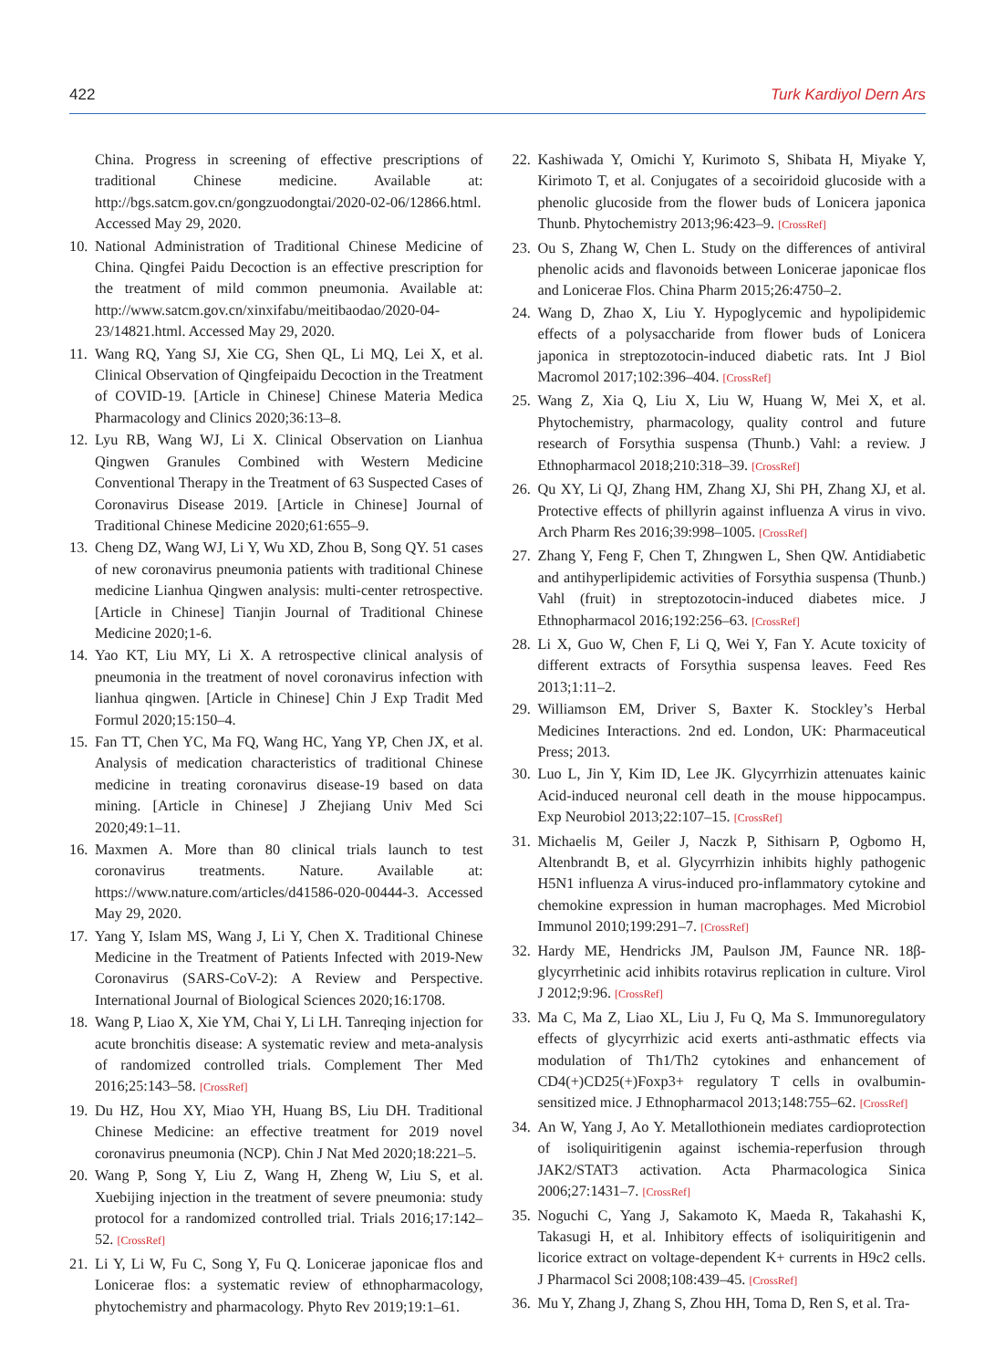422 Turk Kardiyol Dern Ars
China. Progress in screening of effective prescriptions of traditional Chinese medicine. Available at: http://bgs.satcm.gov.cn/gongzuodongtai/2020-02-06/12866.html. Accessed May 29, 2020.
10. National Administration of Traditional Chinese Medicine of China. Qingfei Paidu Decoction is an effective prescription for the treatment of mild common pneumonia. Available at: http://www.satcm.gov.cn/xinxifabu/meitibaodao/2020-04-23/14821.html. Accessed May 29, 2020.
11. Wang RQ, Yang SJ, Xie CG, Shen QL, Li MQ, Lei X, et al. Clinical Observation of Qingfeipaidu Decoction in the Treatment of COVID-19. [Article in Chinese] Chinese Materia Medica Pharmacology and Clinics 2020;36:13–8.
12. Lyu RB, Wang WJ, Li X. Clinical Observation on Lianhua Qingwen Granules Combined with Western Medicine Conventional Therapy in the Treatment of 63 Suspected Cases of Coronavirus Disease 2019. [Article in Chinese] Journal of Traditional Chinese Medicine 2020;61:655–9.
13. Cheng DZ, Wang WJ, Li Y, Wu XD, Zhou B, Song QY. 51 cases of new coronavirus pneumonia patients with traditional Chinese medicine Lianhua Qingwen analysis: multi-center retrospective. [Article in Chinese] Tianjin Journal of Traditional Chinese Medicine 2020;1-6.
14. Yao KT, Liu MY, Li X. A retrospective clinical analysis of pneumonia in the treatment of novel coronavirus infection with lianhua qingwen. [Article in Chinese] Chin J Exp Tradit Med Formul 2020;15:150–4.
15. Fan TT, Chen YC, Ma FQ, Wang HC, Yang YP, Chen JX, et al. Analysis of medication characteristics of traditional Chinese medicine in treating coronavirus disease-19 based on data mining. [Article in Chinese] J Zhejiang Univ Med Sci 2020;49:1–11.
16. Maxmen A. More than 80 clinical trials launch to test coronavirus treatments. Nature. Available at: https://www.nature.com/articles/d41586-020-00444-3. Accessed May 29, 2020.
17. Yang Y, Islam MS, Wang J, Li Y, Chen X. Traditional Chinese Medicine in the Treatment of Patients Infected with 2019-New Coronavirus (SARS-CoV-2): A Review and Perspective. International Journal of Biological Sciences 2020;16:1708.
18. Wang P, Liao X, Xie YM, Chai Y, Li LH. Tanreqing injection for acute bronchitis disease: A systematic review and meta-analysis of randomized controlled trials. Complement Ther Med 2016;25:143–58. [CrossRef]
19. Du HZ, Hou XY, Miao YH, Huang BS, Liu DH. Traditional Chinese Medicine: an effective treatment for 2019 novel coronavirus pneumonia (NCP). Chin J Nat Med 2020;18:221–5.
20. Wang P, Song Y, Liu Z, Wang H, Zheng W, Liu S, et al. Xuebijing injection in the treatment of severe pneumonia: study protocol for a randomized controlled trial. Trials 2016;17:142–52. [CrossRef]
21. Li Y, Li W, Fu C, Song Y, Fu Q. Lonicerae japonicae flos and Lonicerae flos: a systematic review of ethnopharmacology, phytochemistry and pharmacology. Phyto Rev 2019;19:1–61.
22. Kashiwada Y, Omichi Y, Kurimoto S, Shibata H, Miyake Y, Kirimoto T, et al. Conjugates of a secoiridoid glucoside with a phenolic glucoside from the flower buds of Lonicera japonica Thunb. Phytochemistry 2013;96:423–9. [CrossRef]
23. Ou S, Zhang W, Chen L. Study on the differences of antiviral phenolic acids and flavonoids between Lonicerae japonicae flos and Lonicerae Flos. China Pharm 2015;26:4750–2.
24. Wang D, Zhao X, Liu Y. Hypoglycemic and hypolipidemic effects of a polysaccharide from flower buds of Lonicera japonica in streptozotocin-induced diabetic rats. Int J Biol Macromol 2017;102:396–404. [CrossRef]
25. Wang Z, Xia Q, Liu X, Liu W, Huang W, Mei X, et al. Phytochemistry, pharmacology, quality control and future research of Forsythia suspensa (Thunb.) Vahl: a review. J Ethnopharmacol 2018;210:318–39. [CrossRef]
26. Qu XY, Li QJ, Zhang HM, Zhang XJ, Shi PH, Zhang XJ, et al. Protective effects of phillyrin against influenza A virus in vivo. Arch Pharm Res 2016;39:998–1005. [CrossRef]
27. Zhang Y, Feng F, Chen T, Zhıngwen L, Shen QW. Antidiabetic and antihyperlipidemic activities of Forsythia suspensa (Thunb.) Vahl (fruit) in streptozotocin-induced diabetes mice. J Ethnopharmacol 2016;192:256–63. [CrossRef]
28. Li X, Guo W, Chen F, Li Q, Wei Y, Fan Y. Acute toxicity of different extracts of Forsythia suspensa leaves. Feed Res 2013;1:11–2.
29. Williamson EM, Driver S, Baxter K. Stockley’s Herbal Medicines Interactions. 2nd ed. London, UK: Pharmaceutical Press; 2013.
30. Luo L, Jin Y, Kim ID, Lee JK. Glycyrrhizin attenuates kainic Acid-induced neuronal cell death in the mouse hippocampus. Exp Neurobiol 2013;22:107–15. [CrossRef]
31. Michaelis M, Geiler J, Naczk P, Sithisarn P, Ogbomo H, Altenbrandt B, et al. Glycyrrhizin inhibits highly pathogenic H5N1 influenza A virus-induced pro-inflammatory cytokine and chemokine expression in human macrophages. Med Microbiol Immunol 2010;199:291–7. [CrossRef]
32. Hardy ME, Hendricks JM, Paulson JM, Faunce NR. 18β-glycyrrhetinic acid inhibits rotavirus replication in culture. Virol J 2012;9:96. [CrossRef]
33. Ma C, Ma Z, Liao XL, Liu J, Fu Q, Ma S. Immunoregulatory effects of glycyrrhizic acid exerts anti-asthmatic effects via modulation of Th1/Th2 cytokines and enhancement of CD4(+)CD25(+)Foxp3+ regulatory T cells in ovalbumin-sensitized mice. J Ethnopharmacol 2013;148:755–62. [CrossRef]
34. An W, Yang J, Ao Y. Metallothionein mediates cardioprotection of isoliquiritigenin against ischemia-reperfusion through JAK2/STAT3 activation. Acta Pharmacologica Sinica 2006;27:1431–7. [CrossRef]
35. Noguchi C, Yang J, Sakamoto K, Maeda R, Takahashi K, Takasugi H, et al. Inhibitory effects of isoliquiritigenin and licorice extract on voltage-dependent K+ currents in H9c2 cells. J Pharmacol Sci 2008;108:439–45. [CrossRef]
36. Mu Y, Zhang J, Zhang S, Zhou HH, Toma D, Ren S, et al. Tra-